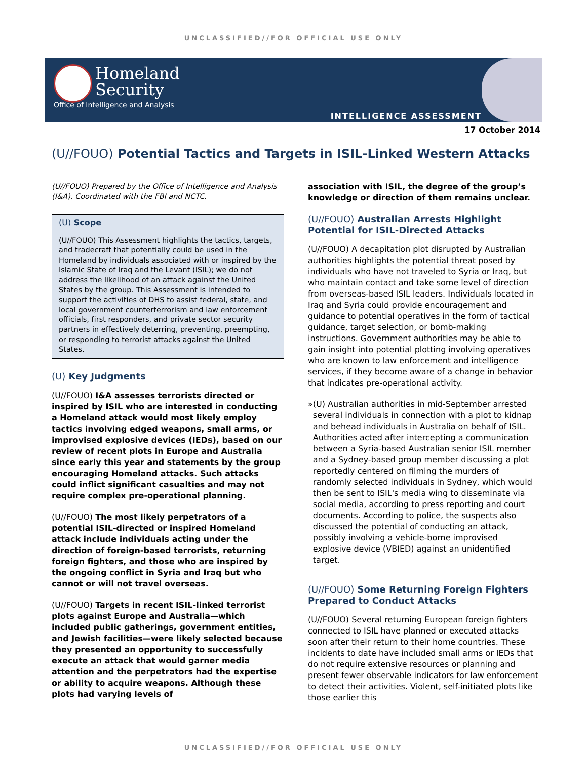UNCLASSIFIED//FOR OFFICIAL USE ONLY
Homeland
Security
Office of Intelligence and Analysis
INTELLIGENCE ASSESSMENT
17 October 2014
(U//FOUO) Potential Tactics and Targets in ISIL-Linked Western Attacks
(U//FOUO) Prepared by the Office of Intelligence and Analysis (I&A). Coordinated with the FBI and NCTC.
(U) Scope
(U//FOUO) This Assessment highlights the tactics, targets, and tradecraft that potentially could be used in the Homeland by individuals associated with or inspired by the Islamic State of Iraq and the Levant (ISIL); we do not address the likelihood of an attack against the United States by the group. This Assessment is intended to support the activities of DHS to assist federal, state, and local government counterterrorism and law enforcement officials, first responders, and private sector security partners in effectively deterring, preventing, preempting, or responding to terrorist attacks against the United States.
(U) Key Judgments
(U//FOUO) I&A assesses terrorists directed or inspired by ISIL who are interested in conducting a Homeland attack would most likely employ tactics involving edged weapons, small arms, or improvised explosive devices (IEDs), based on our review of recent plots in Europe and Australia since early this year and statements by the group encouraging Homeland attacks. Such attacks could inflict significant casualties and may not require complex pre-operational planning.
(U//FOUO) The most likely perpetrators of a potential ISIL-directed or inspired Homeland attack include individuals acting under the direction of foreign-based terrorists, returning foreign fighters, and those who are inspired by the ongoing conflict in Syria and Iraq but who cannot or will not travel overseas.
(U//FOUO) Targets in recent ISIL-linked terrorist plots against Europe and Australia—which included public gatherings, government entities, and Jewish facilities—were likely selected because they presented an opportunity to successfully execute an attack that would garner media attention and the perpetrators had the expertise or ability to acquire weapons. Although these plots had varying levels of
association with ISIL, the degree of the group’s knowledge or direction of them remains unclear.
(U//FOUO) Australian Arrests Highlight Potential for ISIL-Directed Attacks
(U//FOUO) A decapitation plot disrupted by Australian authorities highlights the potential threat posed by individuals who have not traveled to Syria or Iraq, but who maintain contact and take some level of direction from overseas-based ISIL leaders. Individuals located in Iraq and Syria could provide encouragement and guidance to potential operatives in the form of tactical guidance, target selection, or bomb-making instructions. Government authorities may be able to gain insight into potential plotting involving operatives who are known to law enforcement and intelligence services, if they become aware of a change in behavior that indicates pre-operational activity.
» (U) Australian authorities in mid-September arrested several individuals in connection with a plot to kidnap and behead individuals in Australia on behalf of ISIL. Authorities acted after intercepting a communication between a Syria-based Australian senior ISIL member and a Sydney-based group member discussing a plot reportedly centered on filming the murders of randomly selected individuals in Sydney, which would then be sent to ISIL's media wing to disseminate via social media, according to press reporting and court documents. According to police, the suspects also discussed the potential of conducting an attack, possibly involving a vehicle-borne improvised explosive device (VBIED) against an unidentified target.
(U//FOUO) Some Returning Foreign Fighters Prepared to Conduct Attacks
(U//FOUO) Several returning European foreign fighters connected to ISIL have planned or executed attacks soon after their return to their home countries. These incidents to date have included small arms or IEDs that do not require extensive resources or planning and present fewer observable indicators for law enforcement to detect their activities. Violent, self-initiated plots like those earlier this
UNCLASSIFIED//FOR OFFICIAL USE ONLY